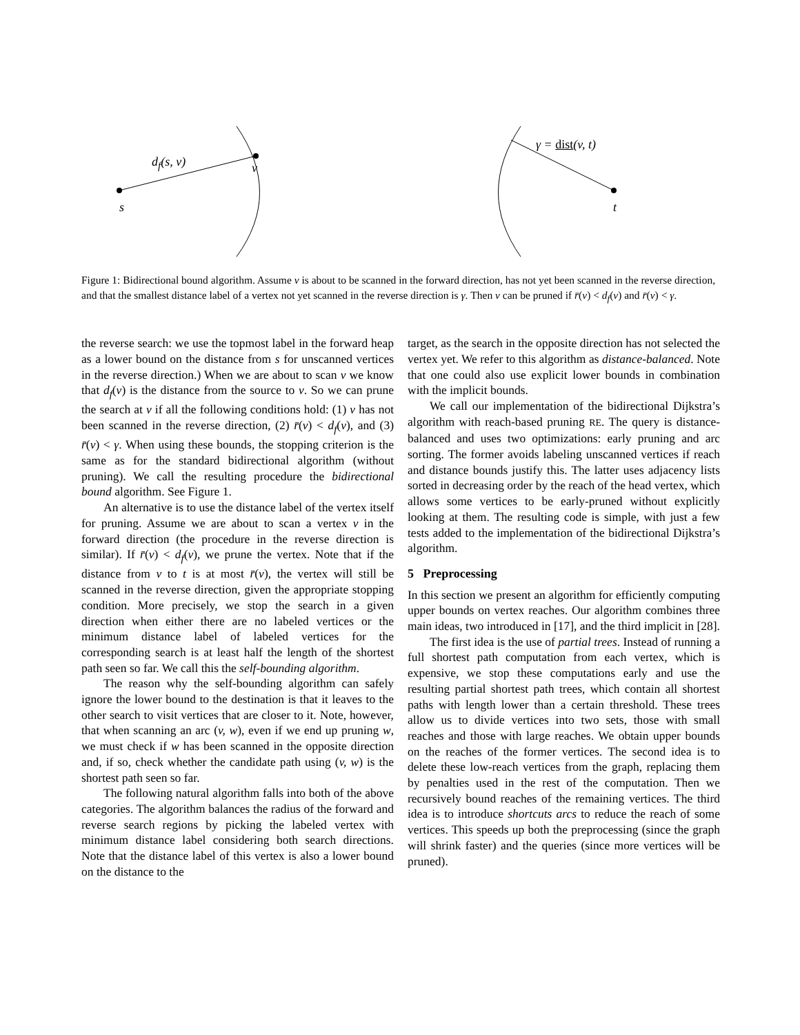d<sub>f</sub>(s, v) v
s
γ = dist(v, t)
t
Figure 1: Bidirectional bound algorithm. Assume v is about to be scanned in the forward direction, has not yet been scanned in the reverse direction, and that the smallest distance label of a vertex not yet scanned in the reverse direction is γ. Then v can be pruned if r̄(v) < d<sub>f</sub>(v) and r̄(v) < γ.
the reverse search: we use the topmost label in the forward heap as a lower bound on the distance from s for unscanned vertices in the reverse direction.) When we are about to scan v we know that d<sub>f</sub>(v) is the distance from the source to v. So we can prune the search at v if all the following conditions hold: (1) v has not been scanned in the reverse direction, (2) r̄(v) < d<sub>f</sub>(v), and (3) r̄(v) < γ. When using these bounds, the stopping criterion is the same as for the standard bidirectional algorithm (without pruning). We call the resulting procedure the bidirectional bound algorithm. See Figure 1.
An alternative is to use the distance label of the vertex itself for pruning. Assume we are about to scan a vertex v in the forward direction (the procedure in the reverse direction is similar). If r̄(v) < d<sub>f</sub>(v), we prune the vertex. Note that if the distance from v to t is at most r̄(v), the vertex will still be scanned in the reverse direction, given the appropriate stopping condition. More precisely, we stop the search in a given direction when either there are no labeled vertices or the minimum distance label of labeled vertices for the corresponding search is at least half the length of the shortest path seen so far. We call this the self-bounding algorithm.
The reason why the self-bounding algorithm can safely ignore the lower bound to the destination is that it leaves to the other search to visit vertices that are closer to it. Note, however, that when scanning an arc (v, w), even if we end up pruning w, we must check if w has been scanned in the opposite direction and, if so, check whether the candidate path using (v, w) is the shortest path seen so far.
The following natural algorithm falls into both of the above categories. The algorithm balances the radius of the forward and reverse search regions by picking the labeled vertex with minimum distance label considering both search directions. Note that the distance label of this vertex is also a lower bound on the distance to the
target, as the search in the opposite direction has not selected the vertex yet. We refer to this algorithm as distance-balanced. Note that one could also use explicit lower bounds in combination with the implicit bounds.
We call our implementation of the bidirectional Dijkstra’s algorithm with reach-based pruning RE. The query is distance-balanced and uses two optimizations: early pruning and arc sorting. The former avoids labeling unscanned vertices if reach and distance bounds justify this. The latter uses adjacency lists sorted in decreasing order by the reach of the head vertex, which allows some vertices to be early-pruned without explicitly looking at them. The resulting code is simple, with just a few tests added to the implementation of the bidirectional Dijkstra’s algorithm.
5 Preprocessing
In this section we present an algorithm for efficiently computing upper bounds on vertex reaches. Our algorithm combines three main ideas, two introduced in [17], and the third implicit in [28].
The first idea is the use of partial trees. Instead of running a full shortest path computation from each vertex, which is expensive, we stop these computations early and use the resulting partial shortest path trees, which contain all shortest paths with length lower than a certain threshold. These trees allow us to divide vertices into two sets, those with small reaches and those with large reaches. We obtain upper bounds on the reaches of the former vertices. The second idea is to delete these low-reach vertices from the graph, replacing them by penalties used in the rest of the computation. Then we recursively bound reaches of the remaining vertices. The third idea is to introduce shortcuts arcs to reduce the reach of some vertices. This speeds up both the preprocessing (since the graph will shrink faster) and the queries (since more vertices will be pruned).